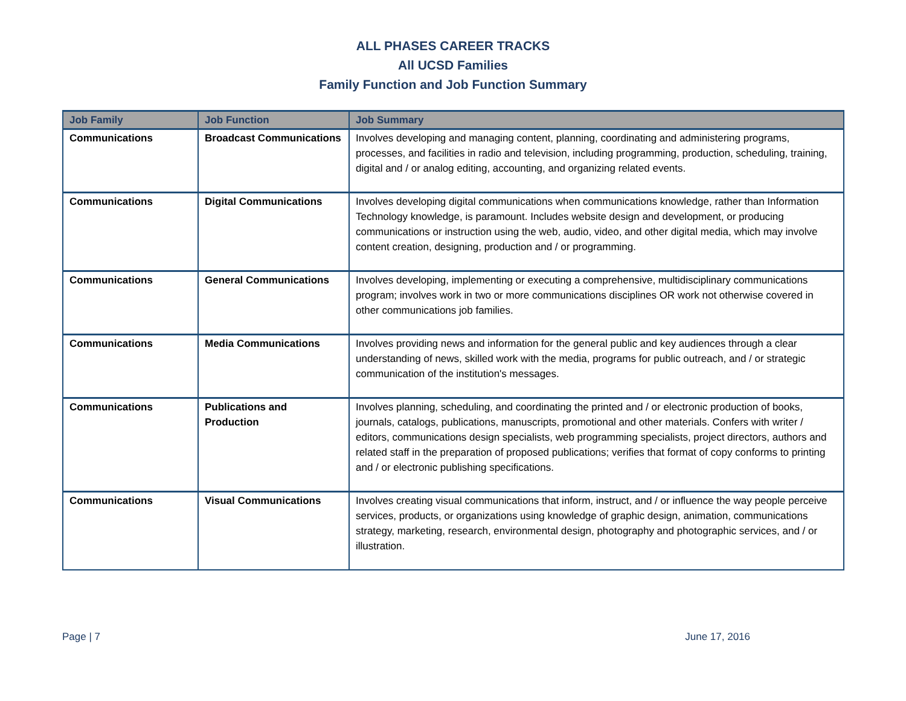ALL PHASES CAREER TRACKS
All UCSD Families
Family Function and Job Function Summary
| Job Family | Job Function | Job Summary |
| --- | --- | --- |
| Communications | Broadcast Communications | Involves developing and managing content, planning, coordinating and administering programs, processes, and facilities in radio and television, including programming, production, scheduling, training, digital and / or analog editing, accounting, and organizing related events. |
| Communications | Digital Communications | Involves developing digital communications when communications knowledge, rather than Information Technology knowledge, is paramount. Includes website design and development, or producing communications or instruction using the web, audio, video, and other digital media, which may involve content creation, designing, production and / or programming. |
| Communications | General Communications | Involves developing, implementing or executing a comprehensive, multidisciplinary communications program; involves work in two or more communications disciplines OR work not otherwise covered in other communications job families. |
| Communications | Media Communications | Involves providing news and information for the general public and key audiences through a clear understanding of news, skilled work with the media, programs for public outreach, and / or strategic communication of the institution's messages. |
| Communications | Publications and Production | Involves planning, scheduling, and coordinating the printed and / or electronic production of books, journals, catalogs, publications, manuscripts, promotional and other materials. Confers with writer / editors, communications design specialists, web programming specialists, project directors, authors and related staff in the preparation of proposed publications; verifies that format of copy conforms to printing and / or electronic publishing specifications. |
| Communications | Visual Communications | Involves creating visual communications that inform, instruct, and / or influence the way people perceive services, products, or organizations using knowledge of graphic design, animation, communications strategy, marketing, research, environmental design, photography and photographic services, and / or illustration. |
Page | 7 June 17, 2016